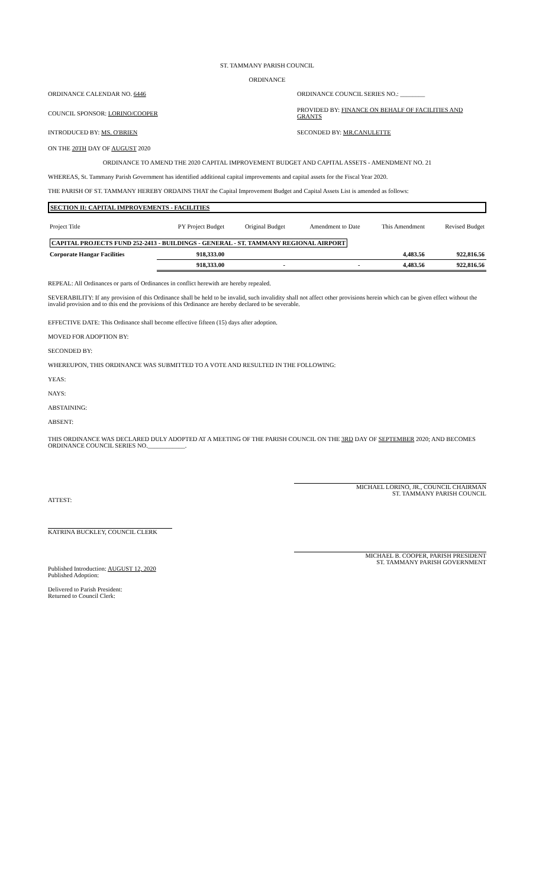ST. TAMMANY PARISH COUNCIL
ORDINANCE
ORDINANCE CALENDAR NO. 6446 ORDINANCE COUNCIL SERIES NO.: ________
COUNCIL SPONSOR: LORINO/COOPER
PROVIDED BY: FINANCE ON BEHALF OF FACILITIES AND GRANTS
INTRODUCED BY: MS. O'BRIEN SECONDED BY: MR.CANULETTE
ON THE 20TH DAY OF AUGUST 2020
ORDINANCE TO AMEND THE 2020 CAPITAL IMPROVEMENT BUDGET AND CAPITAL ASSETS - AMENDMENT NO. 21
WHEREAS, St. Tammany Parish Government has identified additional capital improvements and capital assets for the Fiscal Year 2020.
THE PARISH OF ST. TAMMANY HEREBY ORDAINS THAT the Capital Improvement Budget and Capital Assets List is amended as follows:
SECTION II: CAPITAL IMPROVEMENTS - FACILITIES
| Project Title | PY Project Budget | Original Budget | Amendment to Date | This Amendment | Revised Budget |
| --- | --- | --- | --- | --- | --- |
| CAPITAL PROJECTS FUND 252-2413 - BUILDINGS - GENERAL - ST. TAMMANY REGIONAL AIRPORT | | | | | |
| Corporate Hangar Facilities | 918,333.00 | | | 4,483.56 | 922,816.56 |
| | 918,333.00 | - | - | 4,483.56 | 922,816.56 |
REPEAL: All Ordinances or parts of Ordinances in conflict herewith are hereby repealed.
SEVERABILITY: If any provision of this Ordinance shall be held to be invalid, such invalidity shall not affect other provisions herein which can be given effect without the invalid provision and to this end the provisions of this Ordinance are hereby declared to be severable.
EFFECTIVE DATE: This Ordinance shall become effective fifteen (15) days after adoption.
MOVED FOR ADOPTION BY:
SECONDED BY:
WHEREUPON, THIS ORDINANCE WAS SUBMITTED TO A VOTE AND RESULTED IN THE FOLLOWING:
YEAS:
NAYS:
ABSTAINING:
ABSENT:
THIS ORDINANCE WAS DECLARED DULY ADOPTED AT A MEETING OF THE PARISH COUNCIL ON THE 3RD DAY OF SEPTEMBER 2020; AND BECOMES ORDINANCE COUNCIL SERIES NO.____________.
MICHAEL LORINO, JR., COUNCIL CHAIRMAN
ST. TAMMANY PARISH COUNCIL
ATTEST:
KATRINA BUCKLEY, COUNCIL CLERK
MICHAEL B. COOPER, PARISH PRESIDENT
ST. TAMMANY PARISH GOVERNMENT
Published Introduction: AUGUST 12, 2020
Published Adoption:
Delivered to Parish President:
Returned to Council Clerk: